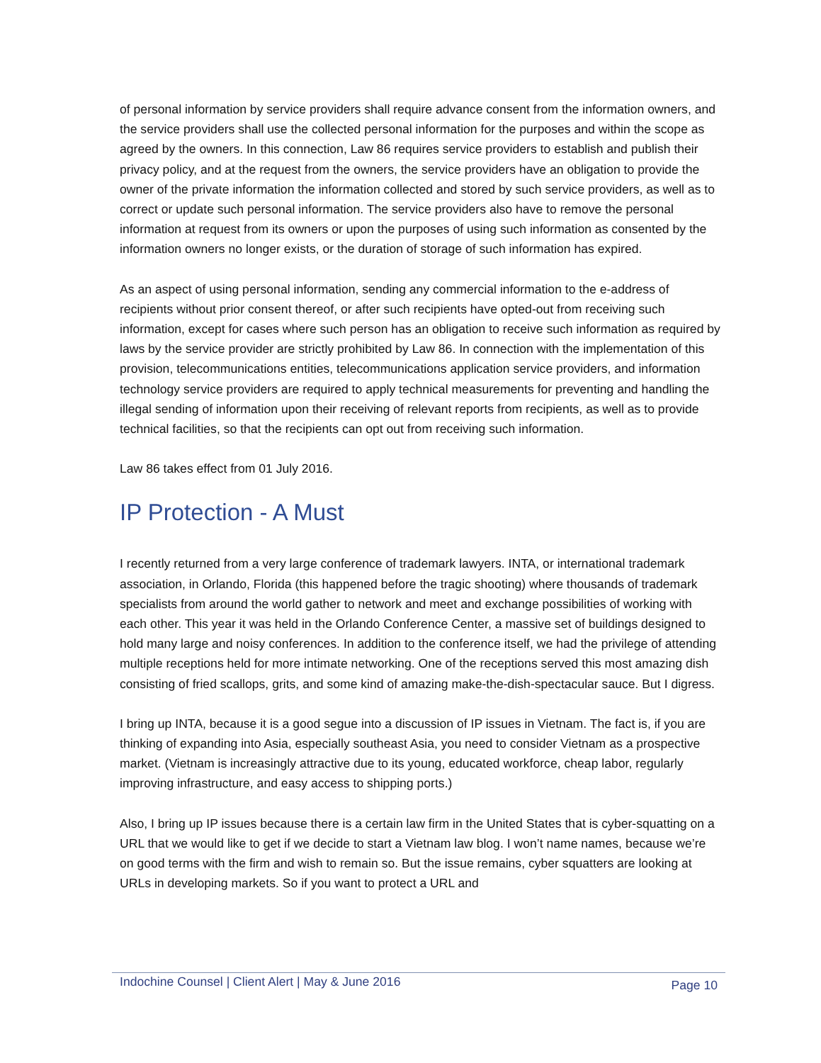of personal information by service providers shall require advance consent from the information owners, and the service providers shall use the collected personal information for the purposes and within the scope as agreed by the owners. In this connection, Law 86 requires service providers to establish and publish their privacy policy, and at the request from the owners, the service providers have an obligation to provide the owner of the private information the information collected and stored by such service providers, as well as to correct or update such personal information. The service providers also have to remove the personal information at request from its owners or upon the purposes of using such information as consented by the information owners no longer exists, or the duration of storage of such information has expired.
As an aspect of using personal information, sending any commercial information to the e-address of recipients without prior consent thereof, or after such recipients have opted-out from receiving such information, except for cases where such person has an obligation to receive such information as required by laws by the service provider are strictly prohibited by Law 86. In connection with the implementation of this provision, telecommunications entities, telecommunications application service providers, and information technology service providers are required to apply technical measurements for preventing and handling the illegal sending of information upon their receiving of relevant reports from recipients, as well as to provide technical facilities, so that the recipients can opt out from receiving such information.
Law 86 takes effect from 01 July 2016.
IP Protection - A Must
I recently returned from a very large conference of trademark lawyers. INTA, or international trademark association, in Orlando, Florida (this happened before the tragic shooting) where thousands of trademark specialists from around the world gather to network and meet and exchange possibilities of working with each other. This year it was held in the Orlando Conference Center, a massive set of buildings designed to hold many large and noisy conferences. In addition to the conference itself, we had the privilege of attending multiple receptions held for more intimate networking. One of the receptions served this most amazing dish consisting of fried scallops, grits, and some kind of amazing make-the-dish-spectacular sauce. But I digress.
I bring up INTA, because it is a good segue into a discussion of IP issues in Vietnam. The fact is, if you are thinking of expanding into Asia, especially southeast Asia, you need to consider Vietnam as a prospective market. (Vietnam is increasingly attractive due to its young, educated workforce, cheap labor, regularly improving infrastructure, and easy access to shipping ports.)
Also, I bring up IP issues because there is a certain law firm in the United States that is cyber-squatting on a URL that we would like to get if we decide to start a Vietnam law blog. I won’t name names, because we’re on good terms with the firm and wish to remain so. But the issue remains, cyber squatters are looking at URLs in developing markets. So if you want to protect a URL and
Indochine Counsel | Client Alert | May & June 2016 Page 10